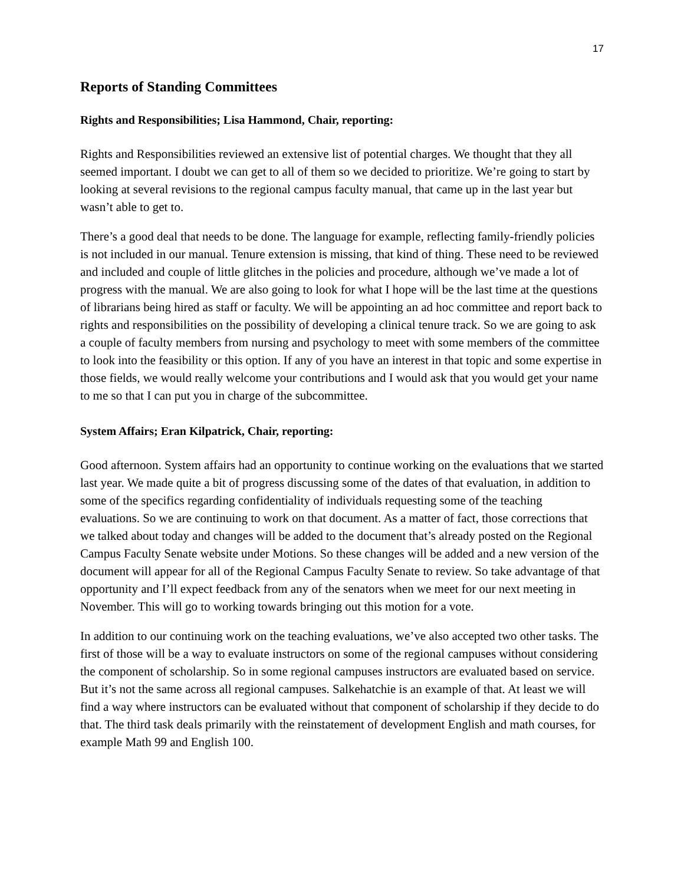17
Reports of Standing Committees
Rights and Responsibilities; Lisa Hammond, Chair, reporting:
Rights and Responsibilities reviewed an extensive list of potential charges. We thought that they all seemed important. I doubt we can get to all of them so we decided to prioritize. We’re going to start by looking at several revisions to the regional campus faculty manual, that came up in the last year but wasn’t able to get to.
There’s a good deal that needs to be done. The language for example, reflecting family-friendly policies is not included in our manual. Tenure extension is missing, that kind of thing. These need to be reviewed and included and couple of little glitches in the policies and procedure, although we’ve made a lot of progress with the manual. We are also going to look for what I hope will be the last time at the questions of librarians being hired as staff or faculty. We will be appointing an ad hoc committee and report back to rights and responsibilities on the possibility of developing a clinical tenure track. So we are going to ask a couple of faculty members from nursing and psychology to meet with some members of the committee to look into the feasibility or this option. If any of you have an interest in that topic and some expertise in those fields, we would really welcome your contributions and I would ask that you would get your name to me so that I can put you in charge of the subcommittee.
System Affairs; Eran Kilpatrick, Chair, reporting:
Good afternoon. System affairs had an opportunity to continue working on the evaluations that we started last year. We made quite a bit of progress discussing some of the dates of that evaluation, in addition to some of the specifics regarding confidentiality of individuals requesting some of the teaching evaluations. So we are continuing to work on that document. As a matter of fact, those corrections that we talked about today and changes will be added to the document that’s already posted on the Regional Campus Faculty Senate website under Motions. So these changes will be added and a new version of the document will appear for all of the Regional Campus Faculty Senate to review. So take advantage of that opportunity and I’ll expect feedback from any of the senators when we meet for our next meeting in November. This will go to working towards bringing out this motion for a vote.
In addition to our continuing work on the teaching evaluations, we’ve also accepted two other tasks. The first of those will be a way to evaluate instructors on some of the regional campuses without considering the component of scholarship. So in some regional campuses instructors are evaluated based on service. But it’s not the same across all regional campuses. Salkehatchie is an example of that. At least we will find a way where instructors can be evaluated without that component of scholarship if they decide to do that. The third task deals primarily with the reinstatement of development English and math courses, for example Math 99 and English 100.